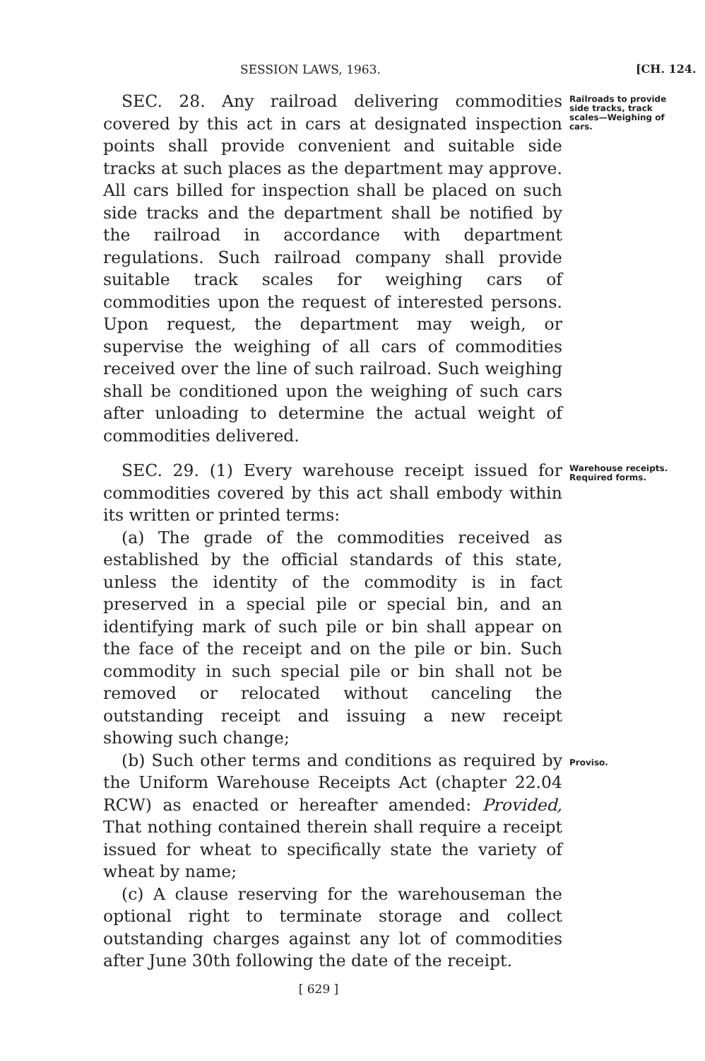SESSION LAWS, 1963. [CH. 124.
SEC. 28. Any railroad delivering commodities covered by this act in cars at designated inspection points shall provide convenient and suitable side tracks at such places as the department may approve. All cars billed for inspection shall be placed on such side tracks and the department shall be notified by the railroad in accordance with department regulations. Such railroad company shall provide suitable track scales for weighing cars of commodities upon the request of interested persons. Upon request, the department may weigh, or supervise the weighing of all cars of commodities received over the line of such railroad. Such weighing shall be conditioned upon the weighing of such cars after unloading to determine the actual weight of commodities delivered.
Railroads to provide side tracks, track scales—Weighing of cars.
SEC. 29. (1) Every warehouse receipt issued for commodities covered by this act shall embody within its written or printed terms:
(a) The grade of the commodities received as established by the official standards of this state, unless the identity of the commodity is in fact preserved in a special pile or special bin, and an identifying mark of such pile or bin shall appear on the face of the receipt and on the pile or bin. Such commodity in such special pile or bin shall not be removed or relocated without canceling the outstanding receipt and issuing a new receipt showing such change;
(b) Such other terms and conditions as required by the Uniform Warehouse Receipts Act (chapter 22.04 RCW) as enacted or hereafter amended: Provided, That nothing contained therein shall require a receipt issued for wheat to specifically state the variety of wheat by name;
(c) A clause reserving for the warehouseman the optional right to terminate storage and collect outstanding charges against any lot of commodities after June 30th following the date of the receipt.
[ 629 ]
Warehouse receipts. Required forms.
Proviso.